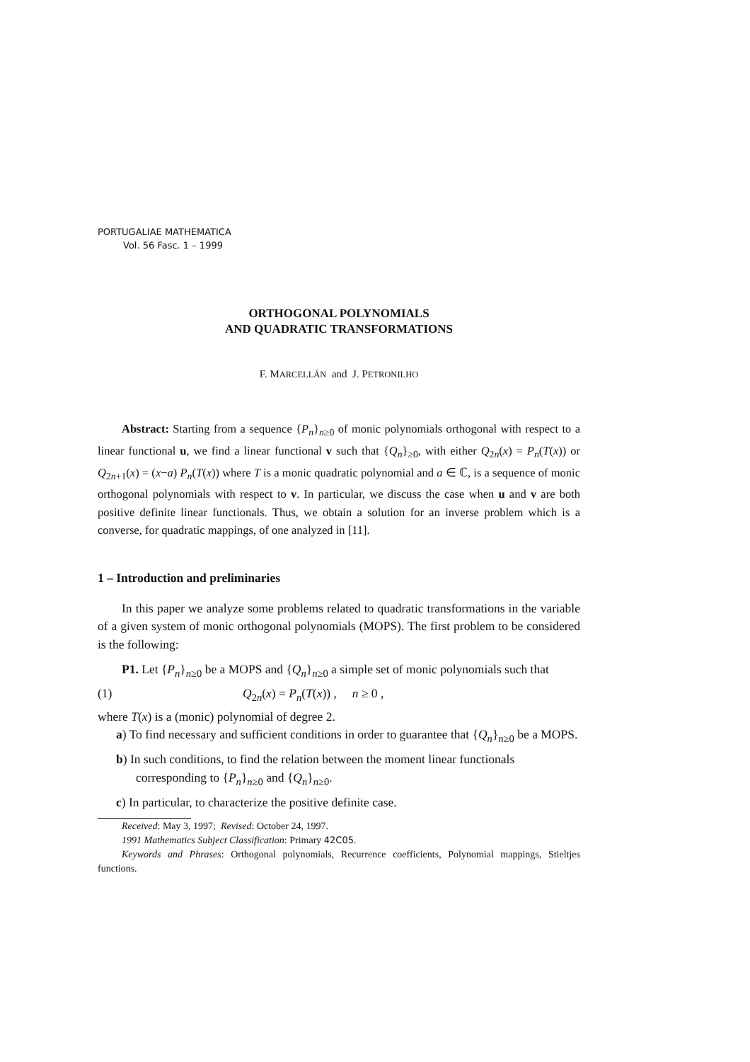PORTUGALIAE MATHEMATICA
Vol. 56 Fasc. 1 – 1999
ORTHOGONAL POLYNOMIALS
AND QUADRATIC TRANSFORMATIONS
F. MARCELLÁN and J. PETRONILHO
Abstract: Starting from a sequence {P<sub>n</sub>}<sub>n≥0</sub> of monic polynomials orthogonal with respect to a linear functional u, we find a linear functional v such that {Q<sub>n</sub>}<sub>≥0</sub>, with either Q<sub>2n</sub>(x) = P<sub>n</sub>(T(x)) or Q<sub>2n+1</sub>(x) = (x−a) P<sub>n</sub>(T(x)) where T is a monic quadratic polynomial and a ∈ ℂ, is a sequence of monic orthogonal polynomials with respect to v. In particular, we discuss the case when u and v are both positive definite linear functionals. Thus, we obtain a solution for an inverse problem which is a converse, for quadratic mappings, of one analyzed in [11].
1 – Introduction and preliminaries
In this paper we analyze some problems related to quadratic transformations in the variable of a given system of monic orthogonal polynomials (MOPS). The first problem to be considered is the following:
P1. Let {P<sub>n</sub>}<sub>n≥0</sub> be a MOPS and {Q<sub>n</sub>}<sub>n≥0</sub> a simple set of monic polynomials such that
(1) Q<sub>2n</sub>(x) = P<sub>n</sub>(T(x)) , n ≥ 0 ,
where T(x) is a (monic) polynomial of degree 2.
a) To find necessary and sufficient conditions in order to guarantee that {Q<sub>n</sub>}<sub>n≥0</sub> be a MOPS.
b) In such conditions, to find the relation between the moment linear functionals corresponding to {P<sub>n</sub>}<sub>n≥0</sub> and {Q<sub>n</sub>}<sub>n≥0</sub>.
c) In particular, to characterize the positive definite case.
Received: May 3, 1997; Revised: October 24, 1997.
1991 Mathematics Subject Classification: Primary 42C05.
Keywords and Phrases: Orthogonal polynomials, Recurrence coefficients, Polynomial mappings, Stieltjes functions.